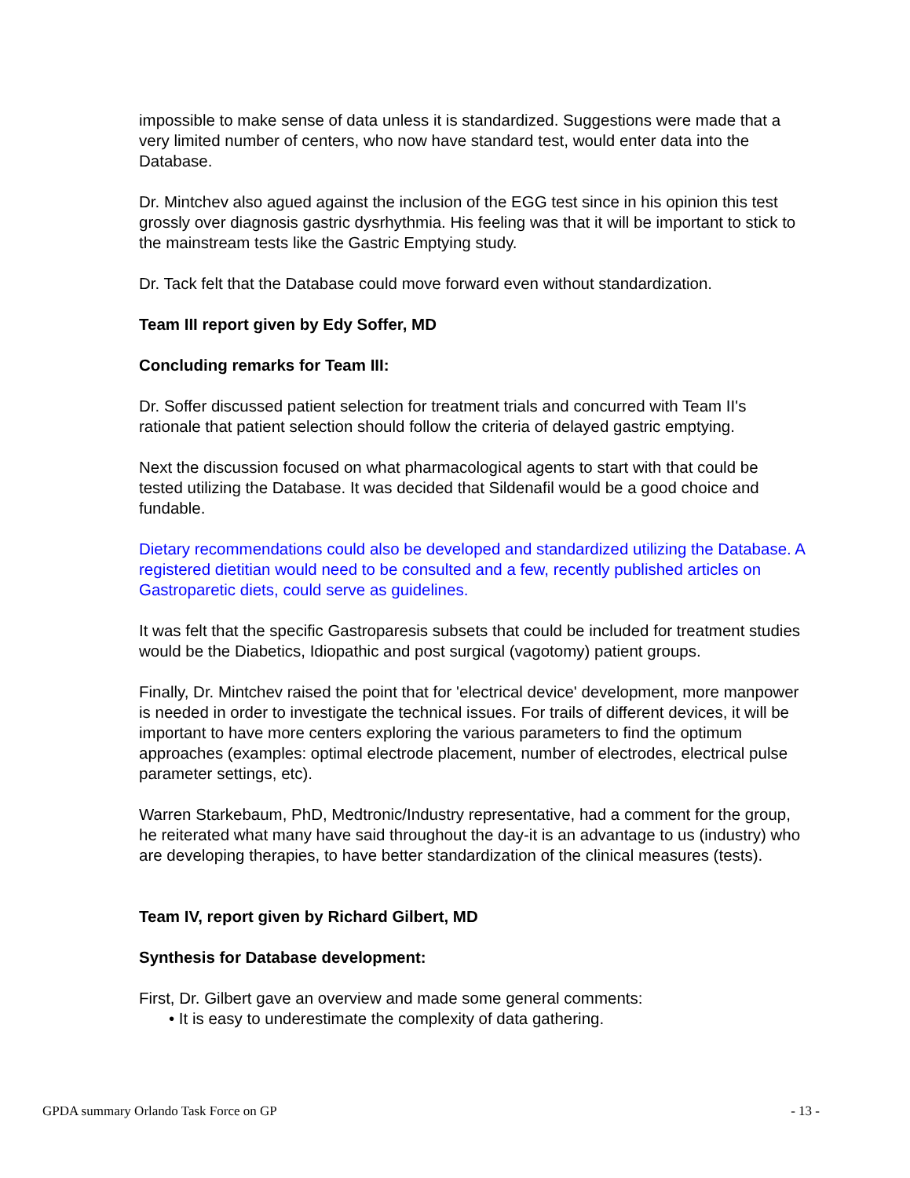impossible to make sense of data unless it is standardized. Suggestions were made that a very limited number of centers, who now have standard test, would enter data into the Database.
Dr. Mintchev also agued against the inclusion of the EGG test since in his opinion this test grossly over diagnosis gastric dysrhythmia. His feeling was that it will be important to stick to the mainstream tests like the Gastric Emptying study.
Dr. Tack felt that the Database could move forward even without standardization.
Team III report given by Edy Soffer, MD
Concluding remarks for Team III:
Dr. Soffer discussed patient selection for treatment trials and concurred with Team II's rationale that patient selection should follow the criteria of delayed gastric emptying.
Next the discussion focused on what pharmacological agents to start with that could be tested utilizing the Database. It was decided that Sildenafil would be a good choice and fundable.
Dietary recommendations could also be developed and standardized utilizing the Database. A registered dietitian would need to be consulted and a few, recently published articles on Gastroparetic diets, could serve as guidelines.
It was felt that the specific Gastroparesis subsets that could be included for treatment studies would be the Diabetics, Idiopathic and post surgical (vagotomy) patient groups.
Finally, Dr. Mintchev raised the point that for 'electrical device' development, more manpower is needed in order to investigate the technical issues. For trails of different devices, it will be important to have more centers exploring the various parameters to find the optimum approaches (examples: optimal electrode placement, number of electrodes, electrical pulse parameter settings, etc).
Warren Starkebaum, PhD, Medtronic/Industry representative, had a comment for the group, he reiterated what many have said throughout the day-it is an advantage to us (industry) who are developing therapies, to have better standardization of the clinical measures (tests).
Team IV, report given by Richard Gilbert, MD
Synthesis for Database development:
First, Dr. Gilbert gave an overview and made some general comments:
• It is easy to underestimate the complexity of data gathering.
GPDA summary Orlando Task Force on GP - 13 -